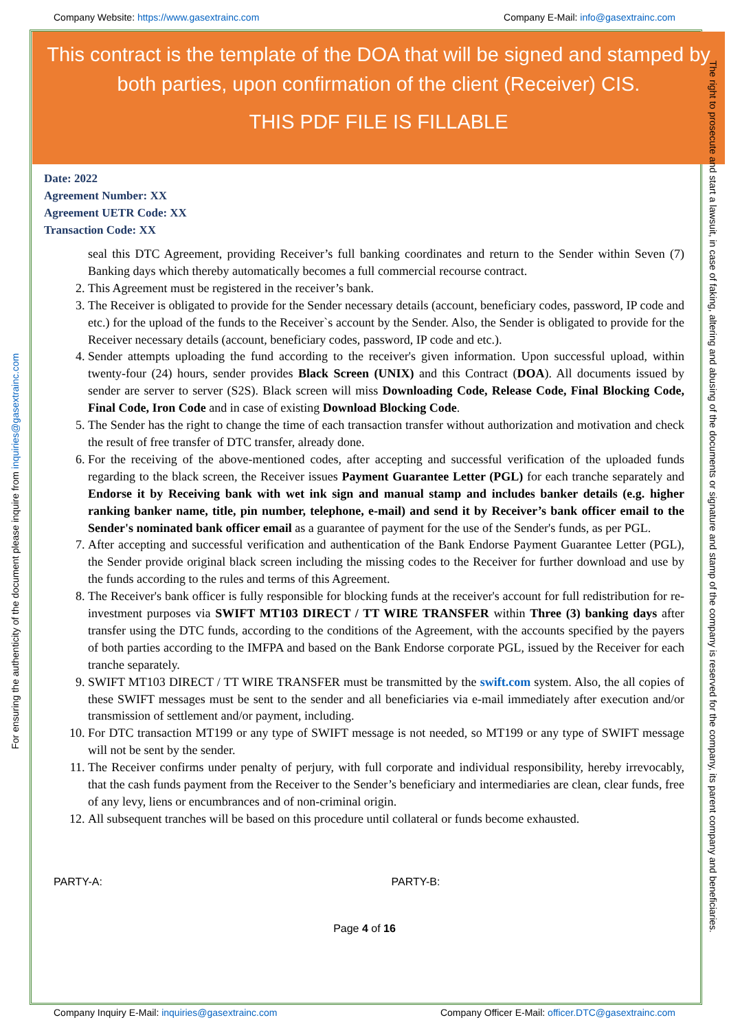Company Website: https://www.gasextrainc.com Company E-Mail: info@gasextrainc.com
This contract is the template of the DOA that will be signed and stamped by both parties, upon confirmation of the client (Receiver) CIS.
THIS PDF FILE IS FILLABLE
Date: 2022
Agreement Number: XX
Agreement UETR Code: XX
Transaction Code: XX
seal this DTC Agreement, providing Receiver’s full banking coordinates and return to the Sender within Seven (7) Banking days which thereby automatically becomes a full commercial recourse contract.
2. This Agreement must be registered in the receiver’s bank.
3. The Receiver is obligated to provide for the Sender necessary details (account, beneficiary codes, password, IP code and etc.) for the upload of the funds to the Receiver`s account by the Sender. Also, the Sender is obligated to provide for the Receiver necessary details (account, beneficiary codes, password, IP code and etc.).
4. Sender attempts uploading the fund according to the receiver's given information. Upon successful upload, within twenty-four (24) hours, sender provides Black Screen (UNIX) and this Contract (DOA). All documents issued by sender are server to server (S2S). Black screen will miss Downloading Code, Release Code, Final Blocking Code, Final Code, Iron Code and in case of existing Download Blocking Code.
5. The Sender has the right to change the time of each transaction transfer without authorization and motivation and check the result of free transfer of DTC transfer, already done.
6. For the receiving of the above-mentioned codes, after accepting and successful verification of the uploaded funds regarding to the black screen, the Receiver issues Payment Guarantee Letter (PGL) for each tranche separately and Endorse it by Receiving bank with wet ink sign and manual stamp and includes banker details (e.g. higher ranking banker name, title, pin number, telephone, e-mail) and send it by Receiver’s bank officer email to the Sender's nominated bank officer email as a guarantee of payment for the use of the Sender's funds, as per PGL.
7. After accepting and successful verification and authentication of the Bank Endorse Payment Guarantee Letter (PGL), the Sender provide original black screen including the missing codes to the Receiver for further download and use by the funds according to the rules and terms of this Agreement.
8. The Receiver's bank officer is fully responsible for blocking funds at the receiver's account for full redistribution for re-investment purposes via SWIFT MT103 DIRECT / TT WIRE TRANSFER within Three (3) banking days after transfer using the DTC funds, according to the conditions of the Agreement, with the accounts specified by the payers of both parties according to the IMFPA and based on the Bank Endorse corporate PGL, issued by the Receiver for each tranche separately.
9. SWIFT MT103 DIRECT / TT WIRE TRANSFER must be transmitted by the swift.com system. Also, the all copies of these SWIFT messages must be sent to the sender and all beneficiaries via e-mail immediately after execution and/or transmission of settlement and/or payment, including.
10. For DTC transaction MT199 or any type of SWIFT message is not needed, so MT199 or any type of SWIFT message will not be sent by the sender.
11. The Receiver confirms under penalty of perjury, with full corporate and individual responsibility, hereby irrevocably, that the cash funds payment from the Receiver to the Sender’s beneficiary and intermediaries are clean, clear funds, free of any levy, liens or encumbrances and of non-criminal origin.
12. All subsequent tranches will be based on this procedure until collateral or funds become exhausted.
PARTY-A: PARTY-B:
Page 4 of 16
Company Inquiry E-Mail: inquiries@gasextrainc.com Company Officer E-Mail: officer.DTC@gasextrainc.com
For ensuring the authenticity of the document please inquire from inquiries@gasextrainc.com
The right to prosecute and start a lawsuit, in case of faking, altering and abusing of the documents or signature and stamp of the company is reserved for the company, its parent company and beneficiaries.